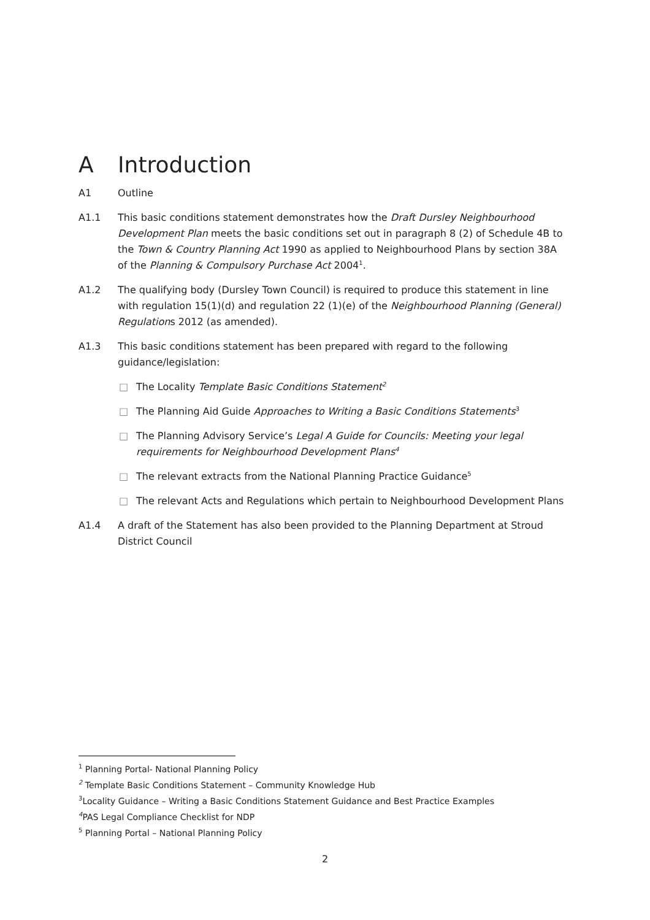A Introduction
A1 Outline
A1.1 This basic conditions statement demonstrates how the Draft Dursley Neighbourhood Development Plan meets the basic conditions set out in paragraph 8 (2) of Schedule 4B to the Town & Country Planning Act 1990 as applied to Neighbourhood Plans by section 38A of the Planning & Compulsory Purchase Act 2004<sup>1</sup>.
A1.2 The qualifying body (Dursley Town Council) is required to produce this statement in line with regulation 15(1)(d) and regulation 22 (1)(e) of the Neighbourhood Planning (General) Regulations 2012 (as amended).
A1.3 This basic conditions statement has been prepared with regard to the following guidance/legislation:
□ The Locality Template Basic Conditions Statement<sup>2</sup>
□ The Planning Aid Guide Approaches to Writing a Basic Conditions Statements<sup>3</sup>
□ The Planning Advisory Service’s Legal A Guide for Councils: Meeting your legal requirements for Neighbourhood Development Plans<sup>4</sup>
□ The relevant extracts from the National Planning Practice Guidance<sup>5</sup>
□ The relevant Acts and Regulations which pertain to Neighbourhood Development Plans
A1.4 A draft of the Statement has also been provided to the Planning Department at Stroud District Council
<sup>1</sup> Planning Portal- National Planning Policy
<sup>2</sup> Template Basic Conditions Statement – Community Knowledge Hub
<sup>3</sup> Locality Guidance – Writing a Basic Conditions Statement Guidance and Best Practice Examples
<sup>4</sup> PAS Legal Compliance Checklist for NDP
<sup>5</sup> Planning Portal – National Planning Policy
2